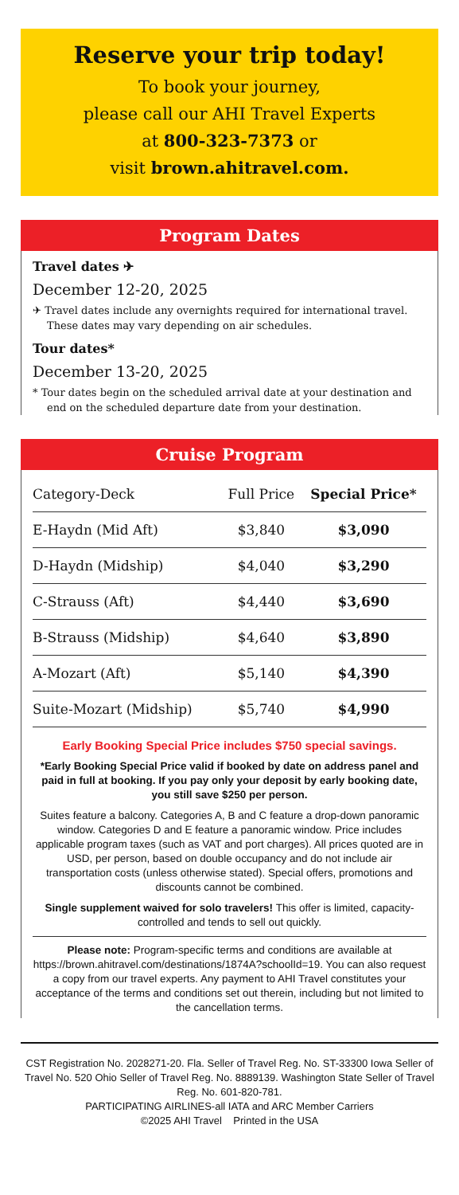Reserve your trip today!
To book your journey,
please call our AHI Travel Experts
at 800-323-7373 or
visit brown.ahitravel.com.
Program Dates
Travel dates ✈
December 12-20, 2025
✈ Travel dates include any overnights required for international travel. These dates may vary depending on air schedules.
Tour dates*
December 13-20, 2025
* Tour dates begin on the scheduled arrival date at your destination and end on the scheduled departure date from your destination.
Cruise Program
| Category-Deck | Full Price | Special Price* |
| --- | --- | --- |
| E-Haydn (Mid Aft) | $3,840 | $3,090 |
| D-Haydn (Midship) | $4,040 | $3,290 |
| C-Strauss (Aft) | $4,440 | $3,690 |
| B-Strauss (Midship) | $4,640 | $3,890 |
| A-Mozart (Aft) | $5,140 | $4,390 |
| Suite-Mozart (Midship) | $5,740 | $4,990 |
Early Booking Special Price includes $750 special savings.
*Early Booking Special Price valid if booked by date on address panel and paid in full at booking. If you pay only your deposit by early booking date, you still save $250 per person.
Suites feature a balcony. Categories A, B and C feature a drop-down panoramic window. Categories D and E feature a panoramic window. Price includes applicable program taxes (such as VAT and port charges). All prices quoted are in USD, per person, based on double occupancy and do not include air transportation costs (unless otherwise stated). Special offers, promotions and discounts cannot be combined.
Single supplement waived for solo travelers! This offer is limited, capacity-controlled and tends to sell out quickly.
Please note: Program-specific terms and conditions are available at https://brown.ahitravel.com/destinations/1874A?schoolId=19. You can also request a copy from our travel experts. Any payment to AHI Travel constitutes your acceptance of the terms and conditions set out therein, including but not limited to the cancellation terms.
CST Registration No. 2028271-20. Fla. Seller of Travel Reg. No. ST-33300 Iowa Seller of Travel No. 520 Ohio Seller of Travel Reg. No. 8889139. Washington State Seller of Travel Reg. No. 601-820-781.
PARTICIPATING AIRLINES-all IATA and ARC Member Carriers
©2025 AHI Travel Printed in the USA